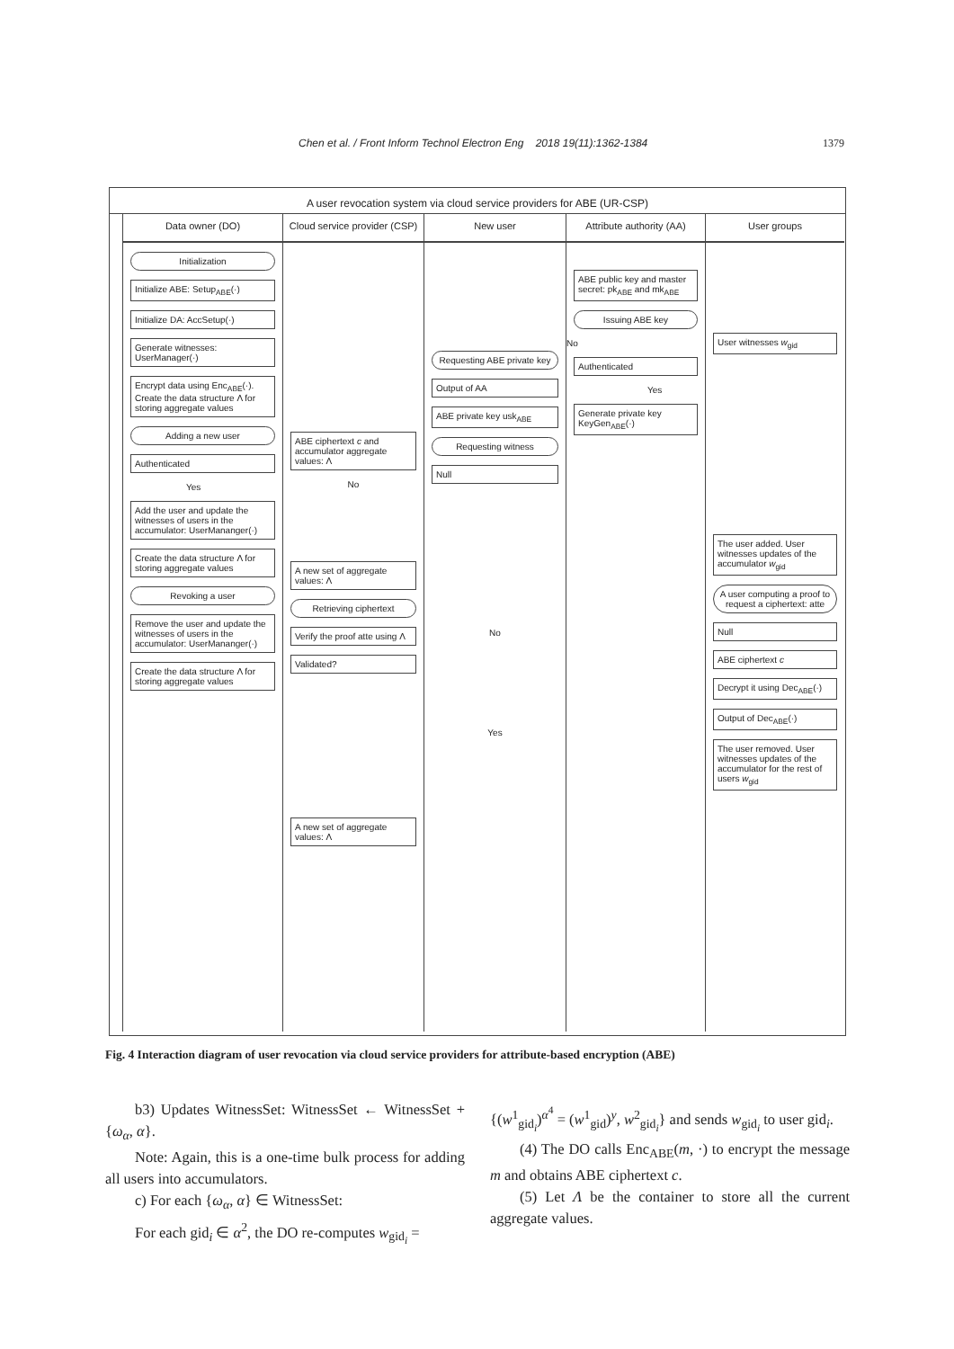Chen et al. / Front Inform Technol Electron Eng 2018 19(11):1362-1384 1379
A user revocation system via cloud service providers for ABE (UR-CSP)
Data owner (DO)
Initialization
Initialize ABE: Setup<sub>ABE</sub>(·)
Initialize DA: AccSetup(·)
Generate witnesses: UserManager(·)
Encrypt data using Enc<sub>ABE</sub>(·). Create the data structure Λ for storing aggregate values
Adding a new user
Authenticated
Yes
Add the user and update the witnesses of users in the accumulator: UserMananger(·)
Create the data structure Λ for storing aggregate values
Revoking a user
Remove the user and update the witnesses of users in the accumulator: UserMananger(·)
Create the data structure Λ for storing aggregate values
Cloud service provider (CSP)
ABE ciphertext c and accumulator aggregate values: Λ
No
A new set of aggregate values: Λ
Retrieving ciphertext
Verify the proof atte using Λ
Validated?
A new set of aggregate values: Λ
New user
Requesting ABE private key
Output of AA
ABE private key usk<sub>ABE</sub>
Requesting witness
Null
No
Yes
Attribute authority (AA)
ABE public key and master secret: pk<sub>ABE</sub> and mk<sub>ABE</sub>
Issuing ABE key
No
Authenticated
Yes
Generate private key KeyGen<sub>ABE</sub>(·)
User groups
User witnesses w<sub>gid</sub>
The user added. User witnesses updates of the accumulator w<sub>gid</sub>
A user computing a proof to request a ciphertext: atte
Null
ABE ciphertext c
Decrypt it using Dec<sub>ABE</sub>(·)
Output of Dec<sub>ABE</sub>(·)
The user removed. User witnesses updates of the accumulator for the rest of users w<sub>gid</sub>
Fig. 4 Interaction diagram of user revocation via cloud service providers for attribute-based encryption (ABE)
b3) Updates WitnessSet: WitnessSet ← WitnessSet + {ω<sub>α</sub>, α}.
Note: Again, this is a one-time bulk process for adding all users into accumulators.
c) For each {ω<sub>α</sub>, α} ∈ WitnessSet:
For each gid<sub>i</sub> ∈ α<sup>2</sup>, the DO re-computes w<sub>gid<sub>i</sub></sub> =
{(w<sup>1</sup><sub>gid<sub>i</sub></sub>)<sup>α<sup>4</sup></sup> = (w<sup>1</sup><sub>gid</sub>)<sup>y</sup>, w<sup>2</sup><sub>gid<sub>i</sub></sub>} and sends w<sub>gid<sub>i</sub></sub> to user gid<sub>i</sub>.
(4) The DO calls Enc<sub>ABE</sub>(m, ·) to encrypt the message m and obtains ABE ciphertext c.
(5) Let Λ be the container to store all the current aggregate values.